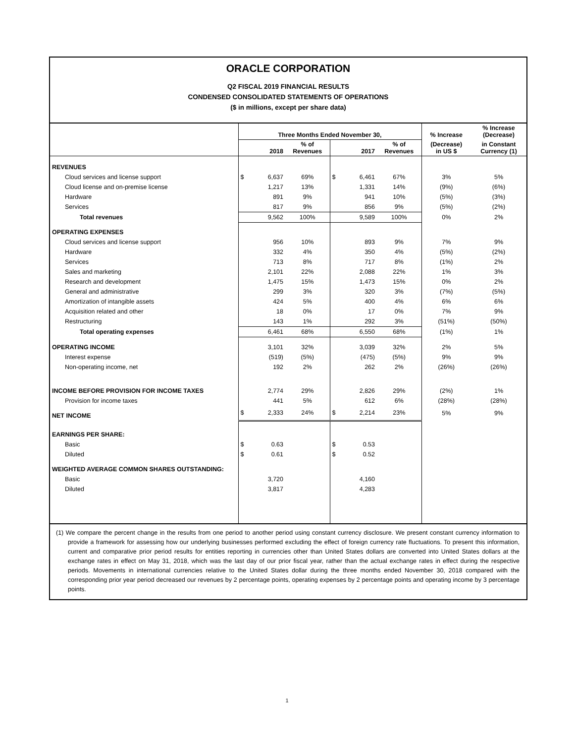ORACLE CORPORATION
Q2 FISCAL 2019 FINANCIAL RESULTS
CONDENSED CONSOLIDATED STATEMENTS OF OPERATIONS
($ in millions, except per share data)
| | Three Months Ended November 30, | | | | | | % Increase | % Increase (Decrease) |
| --- | --- | --- | --- | --- | --- | --- | --- | --- |
| | 2018 | | % of Revenues | 2017 | | % of Revenues | (Decrease) in US $ | in Constant Currency (1) |
| REVENUES | | | | | | | | |
| Cloud services and license support | $ | 6,637 | 69% | $ | 6,461 | 67% | 3% | 5% |
| Cloud license and on-premise license | | 1,217 | 13% | | 1,331 | 14% | (9%) | (6%) |
| Hardware | | 891 | 9% | | 941 | 10% | (5%) | (3%) |
| Services | | 817 | 9% | | 856 | 9% | (5%) | (2%) |
| Total revenues | | 9,562 | 100% | | 9,589 | 100% | 0% | 2% |
| OPERATING EXPENSES | | | | | | | | |
| Cloud services and license support | | 956 | 10% | | 893 | 9% | 7% | 9% |
| Hardware | | 332 | 4% | | 350 | 4% | (5%) | (2%) |
| Services | | 713 | 8% | | 717 | 8% | (1%) | 2% |
| Sales and marketing | | 2,101 | 22% | | 2,088 | 22% | 1% | 3% |
| Research and development | | 1,475 | 15% | | 1,473 | 15% | 0% | 2% |
| General and administrative | | 299 | 3% | | 320 | 3% | (7%) | (5%) |
| Amortization of intangible assets | | 424 | 5% | | 400 | 4% | 6% | 6% |
| Acquisition related and other | | 18 | 0% | | 17 | 0% | 7% | 9% |
| Restructuring | | 143 | 1% | | 292 | 3% | (51%) | (50%) |
| Total operating expenses | | 6,461 | 68% | | 6,550 | 68% | (1%) | 1% |
| OPERATING INCOME | | 3,101 | 32% | | 3,039 | 32% | 2% | 5% |
| Interest expense | | (519) | (5%) | | (475) | (5%) | 9% | 9% |
| Non-operating income, net | | 192 | 2% | | 262 | 2% | (26%) | (26%) |
| INCOME BEFORE PROVISION FOR INCOME TAXES | | 2,774 | 29% | | 2,826 | 29% | (2%) | 1% |
| Provision for income taxes | | 441 | 5% | | 612 | 6% | (28%) | (28%) |
| NET INCOME | $ | 2,333 | 24% | $ | 2,214 | 23% | 5% | 9% |
| EARNINGS PER SHARE: | | | | | | | | |
| Basic | $ | 0.63 | | $ | 0.53 | | | |
| Diluted | $ | 0.61 | | $ | 0.52 | | | |
| WEIGHTED AVERAGE COMMON SHARES OUTSTANDING: | | | | | | | | |
| Basic | | 3,720 | | | 4,160 | | | |
| Diluted | | 3,817 | | | 4,283 | | | |
(1) We compare the percent change in the results from one period to another period using constant currency disclosure. We present constant currency information to provide a framework for assessing how our underlying businesses performed excluding the effect of foreign currency rate fluctuations. To present this information, current and comparative prior period results for entities reporting in currencies other than United States dollars are converted into United States dollars at the exchange rates in effect on May 31, 2018, which was the last day of our prior fiscal year, rather than the actual exchange rates in effect during the respective periods. Movements in international currencies relative to the United States dollar during the three months ended November 30, 2018 compared with the corresponding prior year period decreased our revenues by 2 percentage points, operating expenses by 2 percentage points and operating income by 3 percentage points.
1